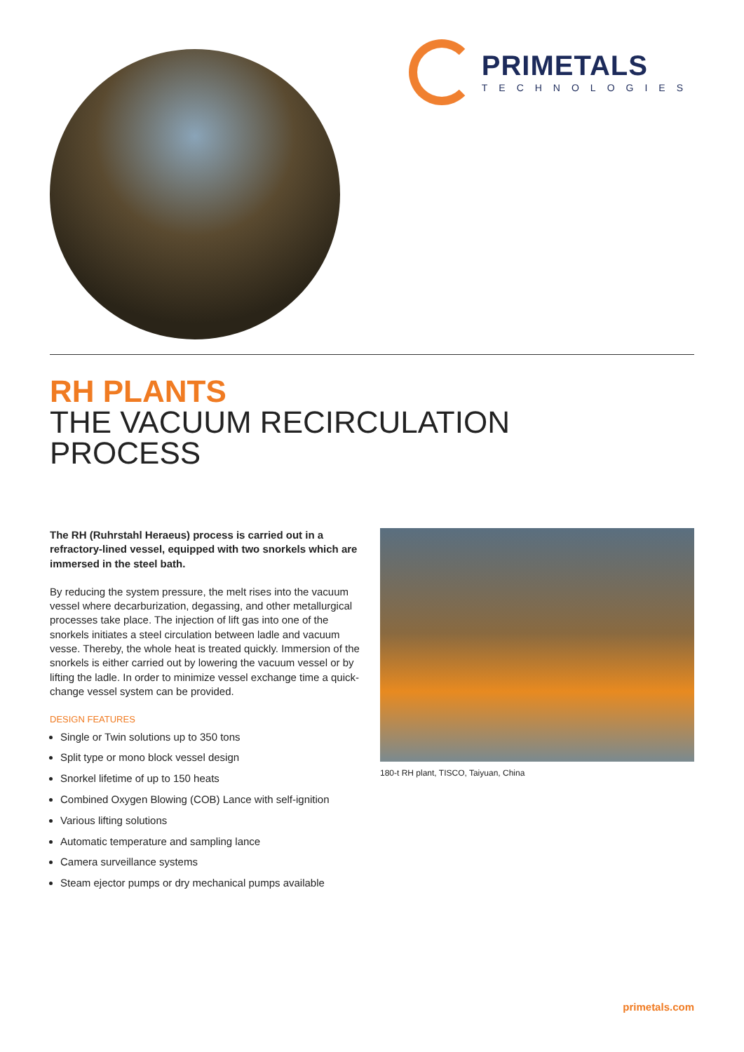PRIMETALS
TECHNOLOGIES
RH PLANTS
THE VACUUM RECIRCULATION
PROCESS
The RH (Ruhrstahl Heraeus) process is carried out in a refractory-lined vessel, equipped with two snorkels which are immersed in the steel bath.
By reducing the system pressure, the melt rises into the vacuum vessel where decarburization, degassing, and other metallurgical processes take place. The injection of lift gas into one of the snorkels initiates a steel circulation between ladle and vacuum vesse. Thereby, the whole heat is treated quickly. Immersion of the snorkels is either carried out by lowering the vacuum vessel or by lifting the ladle. In order to minimize vessel exchange time a quick-change vessel system can be provided.
DESIGN FEATURES
Single or Twin solutions up to 350 tons
Split type or mono block vessel design
Snorkel lifetime of up to 150 heats
Combined Oxygen Blowing (COB) Lance with self-ignition
Various lifting solutions
Automatic temperature and sampling lance
Camera surveillance systems
Steam ejector pumps or dry mechanical pumps available
180-t RH plant, TISCO, Taiyuan, China
primetals.com